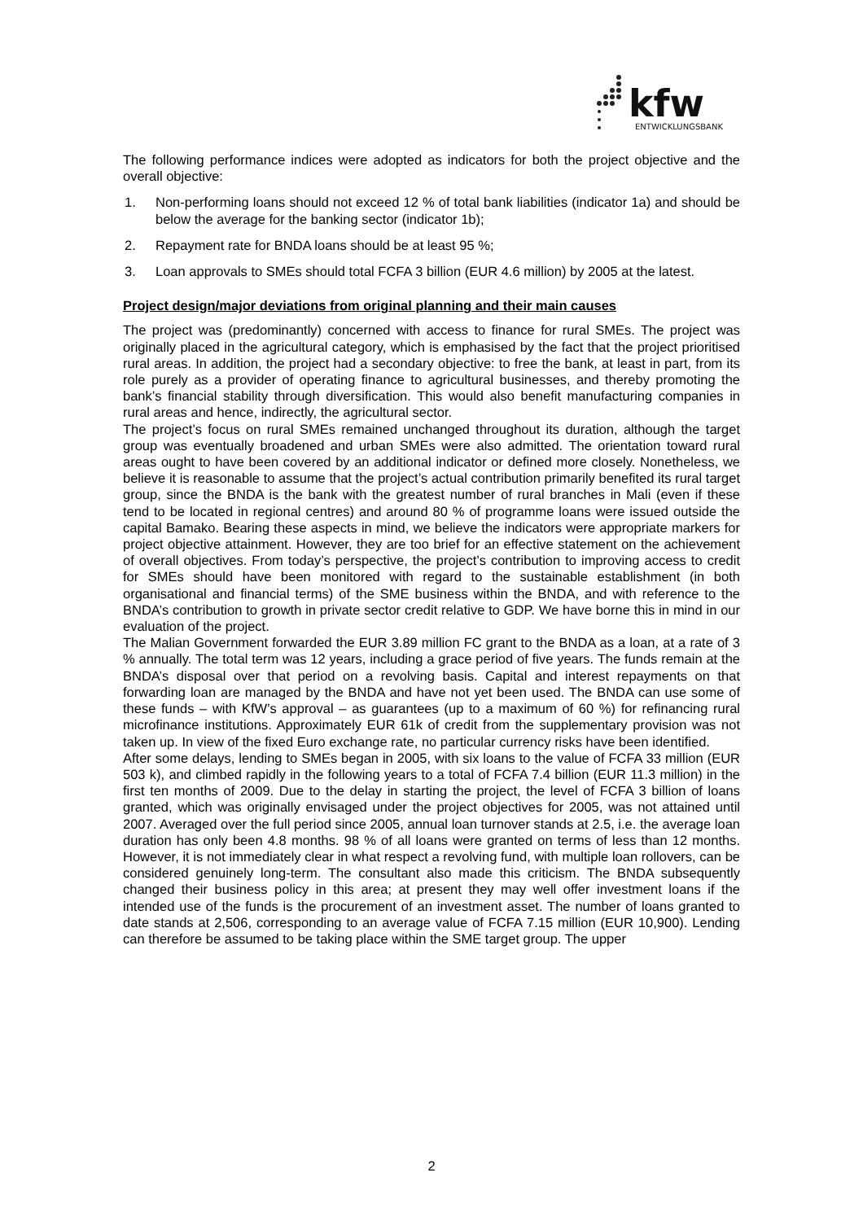kfw
ENTWICKLUNGSBANK
The following performance indices were adopted as indicators for both the project objective and the overall objective:
1. Non-performing loans should not exceed 12 % of total bank liabilities (indicator 1a) and should be below the average for the banking sector (indicator 1b);
2. Repayment rate for BNDA loans should be at least 95 %;
3. Loan approvals to SMEs should total FCFA 3 billion (EUR 4.6 million) by 2005 at the latest.
Project design/major deviations from original planning and their main causes
The project was (predominantly) concerned with access to finance for rural SMEs. The project was originally placed in the agricultural category, which is emphasised by the fact that the project prioritised rural areas. In addition, the project had a secondary objective: to free the bank, at least in part, from its role purely as a provider of operating finance to agricultural businesses, and thereby promoting the bank’s financial stability through diversification. This would also benefit manufacturing companies in rural areas and hence, indirectly, the agricultural sector.
The project’s focus on rural SMEs remained unchanged throughout its duration, although the target group was eventually broadened and urban SMEs were also admitted. The orientation toward rural areas ought to have been covered by an additional indicator or defined more closely. Nonetheless, we believe it is reasonable to assume that the project’s actual contribution primarily benefited its rural target group, since the BNDA is the bank with the greatest number of rural branches in Mali (even if these tend to be located in regional centres) and around 80 % of programme loans were issued outside the capital Bamako. Bearing these aspects in mind, we believe the indicators were appropriate markers for project objective attainment. However, they are too brief for an effective statement on the achievement of overall objectives. From today’s perspective, the project’s contribution to improving access to credit for SMEs should have been monitored with regard to the sustainable establishment (in both organisational and financial terms) of the SME business within the BNDA, and with reference to the BNDA’s contribution to growth in private sector credit relative to GDP. We have borne this in mind in our evaluation of the project.
The Malian Government forwarded the EUR 3.89 million FC grant to the BNDA as a loan, at a rate of 3 % annually. The total term was 12 years, including a grace period of five years. The funds remain at the BNDA’s disposal over that period on a revolving basis. Capital and interest repayments on that forwarding loan are managed by the BNDA and have not yet been used. The BNDA can use some of these funds – with KfW’s approval – as guarantees (up to a maximum of 60 %) for refinancing rural microfinance institutions. Approximately EUR 61k of credit from the supplementary provision was not taken up. In view of the fixed Euro exchange rate, no particular currency risks have been identified.
After some delays, lending to SMEs began in 2005, with six loans to the value of FCFA 33 million (EUR 503 k), and climbed rapidly in the following years to a total of FCFA 7.4 billion (EUR 11.3 million) in the first ten months of 2009. Due to the delay in starting the project, the level of FCFA 3 billion of loans granted, which was originally envisaged under the project objectives for 2005, was not attained until 2007. Averaged over the full period since 2005, annual loan turnover stands at 2.5, i.e. the average loan duration has only been 4.8 months. 98 % of all loans were granted on terms of less than 12 months. However, it is not immediately clear in what respect a revolving fund, with multiple loan rollovers, can be considered genuinely long-term. The consultant also made this criticism. The BNDA subsequently changed their business policy in this area; at present they may well offer investment loans if the intended use of the funds is the procurement of an investment asset. The number of loans granted to date stands at 2,506, corresponding to an average value of FCFA 7.15 million (EUR 10,900). Lending can therefore be assumed to be taking place within the SME target group. The upper
2